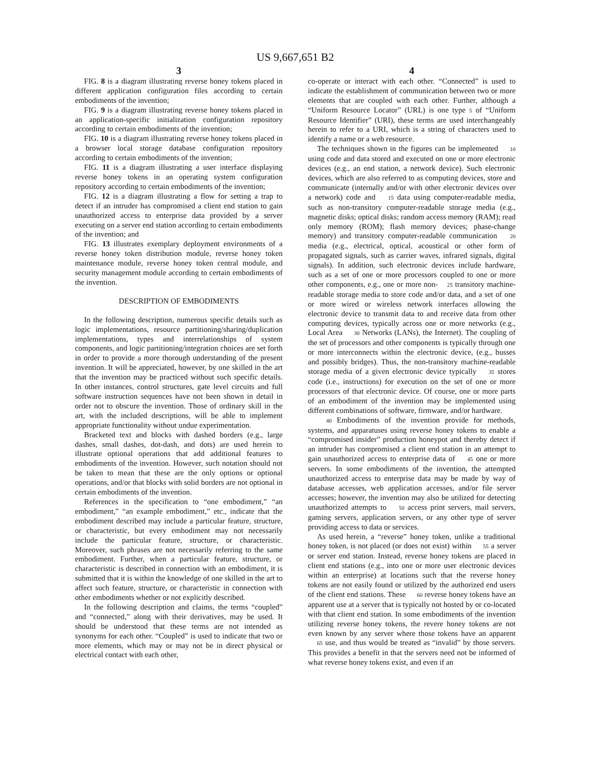US 9,667,651 B2
3
FIG. 8 is a diagram illustrating reverse honey tokens placed in different application configuration files according to certain embodiments of the invention;
FIG. 9 is a diagram illustrating reverse honey tokens placed in an application-specific initialization configuration repository according to certain embodiments of the invention;
FIG. 10 is a diagram illustrating reverse honey tokens placed in a browser local storage database configuration repository according to certain embodiments of the invention;
FIG. 11 is a diagram illustrating a user interface displaying reverse honey tokens in an operating system configuration repository according to certain embodiments of the invention;
FIG. 12 is a diagram illustrating a flow for setting a trap to detect if an intruder has compromised a client end station to gain unauthorized access to enterprise data provided by a server executing on a server end station according to certain embodiments of the invention; and
FIG. 13 illustrates exemplary deployment environments of a reverse honey token distribution module, reverse honey token maintenance module, reverse honey token central module, and security management module according to certain embodiments of the invention.
DESCRIPTION OF EMBODIMENTS
In the following description, numerous specific details such as logic implementations, resource partitioning/sharing/duplication implementations, types and interrelationships of system components, and logic partitioning/integration choices are set forth in order to provide a more thorough understanding of the present invention. It will be appreciated, however, by one skilled in the art that the invention may be practiced without such specific details. In other instances, control structures, gate level circuits and full software instruction sequences have not been shown in detail in order not to obscure the invention. Those of ordinary skill in the art, with the included descriptions, will be able to implement appropriate functionality without undue experimentation.
Bracketed text and blocks with dashed borders (e.g., large dashes, small dashes, dot-dash, and dots) are used herein to illustrate optional operations that add additional features to embodiments of the invention. However, such notation should not be taken to mean that these are the only options or optional operations, and/or that blocks with solid borders are not optional in certain embodiments of the invention.
References in the specification to “one embodiment,” “an embodiment,” “an example embodiment,” etc., indicate that the embodiment described may include a particular feature, structure, or characteristic, but every embodiment may not necessarily include the particular feature, structure, or characteristic. Moreover, such phrases are not necessarily referring to the same embodiment. Further, when a particular feature, structure, or characteristic is described in connection with an embodiment, it is submitted that it is within the knowledge of one skilled in the art to affect such feature, structure, or characteristic in connection with other embodiments whether or not explicitly described.
In the following description and claims, the terms “coupled” and “connected,” along with their derivatives, may be used. It should be understood that these terms are not intended as synonyms for each other. “Coupled” is used to indicate that two or more elements, which may or may not be in direct physical or electrical contact with each other,
4
co-operate or interact with each other. “Connected” is used to indicate the establishment of communication between two or more elements that are coupled with each other. Further, although a “Uniform Resource Locator” (URL) is one type 5 of “Uniform Resource Identifier” (URI), these terms are used interchangeably herein to refer to a URI, which is a string of characters used to identify a name or a web resource.
The techniques shown in the figures can be implemented 10 using code and data stored and executed on one or more electronic devices (e.g., an end station, a network device). Such electronic devices, which are also referred to as computing devices, store and communicate (internally and/or with other electronic devices over a network) code and 15 data using computer-readable media, such as non-transitory computer-readable storage media (e.g., magnetic disks; optical disks; random access memory (RAM); read only memory (ROM); flash memory devices; phase-change memory) and transitory computer-readable communication 20 media (e.g., electrical, optical, acoustical or other form of propagated signals, such as carrier waves, infrared signals, digital signals). In addition, such electronic devices include hardware, such as a set of one or more processors coupled to one or more other components, e.g., one or more non-25 transitory machine-readable storage media to store code and/or data, and a set of one or more wired or wireless network interfaces allowing the electronic device to transmit data to and receive data from other computing devices, typically across one or more networks (e.g., Local Area 30 Networks (LANs), the Internet). The coupling of the set of processors and other components is typically through one or more interconnects within the electronic device, (e.g., busses and possibly bridges). Thus, the non-transitory machine-readable storage media of a given electronic device typically 35 stores code (i.e., instructions) for execution on the set of one or more processors of that electronic device. Of course, one or more parts of an embodiment of the invention may be implemented using different combinations of software, firmware, and/or hardware.
40 Embodiments of the invention provide for methods, systems, and apparatuses using reverse honey tokens to enable a “compromised insider” production honeypot and thereby detect if an intruder has compromised a client end station in an attempt to gain unauthorized access to enterprise data of 45 one or more servers. In some embodiments of the invention, the attempted unauthorized access to enterprise data may be made by way of database accesses, web application accesses, and/or file server accesses; however, the invention may also be utilized for detecting unauthorized attempts to 50 access print servers, mail servers, gaming servers, application servers, or any other type of server providing access to data or services.
As used herein, a “reverse” honey token, unlike a traditional honey token, is not placed (or does not exist) within 55 a server or server end station. Instead, reverse honey tokens are placed in client end stations (e.g., into one or more user electronic devices within an enterprise) at locations such that the reverse honey tokens are not easily found or utilized by the authorized end users of the client end stations. These 60 reverse honey tokens have an apparent use at a server that is typically not hosted by or co-located with that client end station. In some embodiments of the invention utilizing reverse honey tokens, the revere honey tokens are not even known by any server where those tokens have an apparent 65 use, and thus would be treated as “invalid” by those servers. This provides a benefit in that the servers need not be informed of what reverse honey tokens exist, and even if an